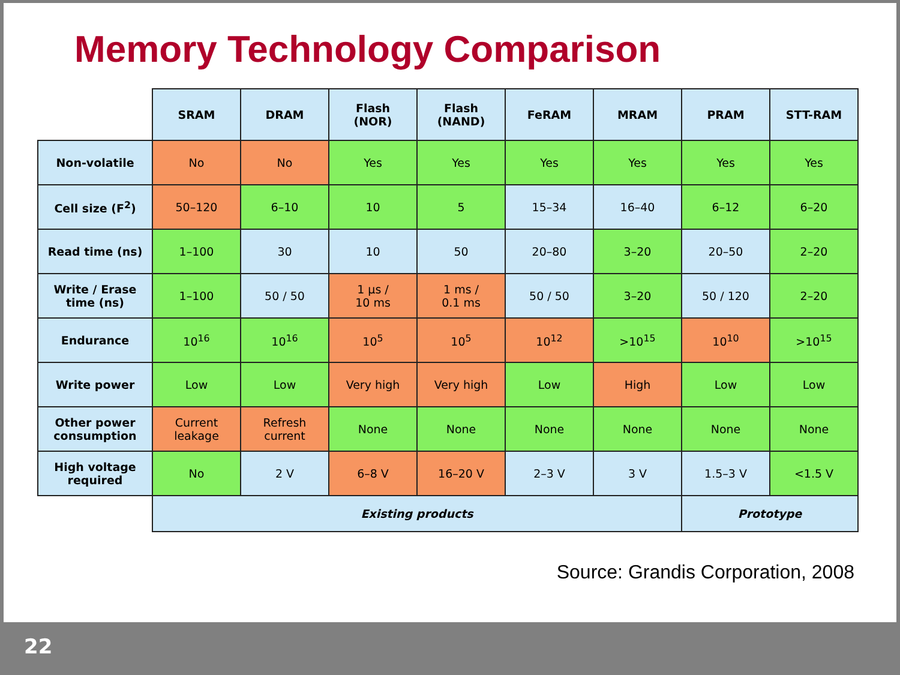Memory Technology Comparison
| | SRAM | DRAM | Flash (NOR) | Flash (NAND) | FeRAM | MRAM | PRAM | STT-RAM |
| Non-volatile | No | No | Yes | Yes | Yes | Yes | Yes | Yes |
| Cell size (F<sup>2</sup>) | 50–120 | 6–10 | 10 | 5 | 15–34 | 16–40 | 6–12 | 6–20 |
| Read time (ns) | 1–100 | 30 | 10 | 50 | 20–80 | 3–20 | 20–50 | 2–20 |
| Write / Erase time (ns) | 1–100 | 50 / 50 | 1 µs / 10 ms | 1 ms / 0.1 ms | 50 / 50 | 3–20 | 50 / 120 | 2–20 |
| Endurance | 10<sup>16</sup> | 10<sup>16</sup> | 10<sup>5</sup> | 10<sup>5</sup> | 10<sup>12</sup> | >10<sup>15</sup> | 10<sup>10</sup> | >10<sup>15</sup> |
| Write power | Low | Low | Very high | Very high | Low | High | Low | Low |
| Other power consumption | Current leakage | Refresh current | None | None | None | None | None | None |
| High voltage required | No | 2 V | 6–8 V | 16–20 V | 2–3 V | 3 V | 1.5–3 V | <1.5 V |
| | Existing products | | | | | | Prototype | |
Source: Grandis Corporation, 2008
22